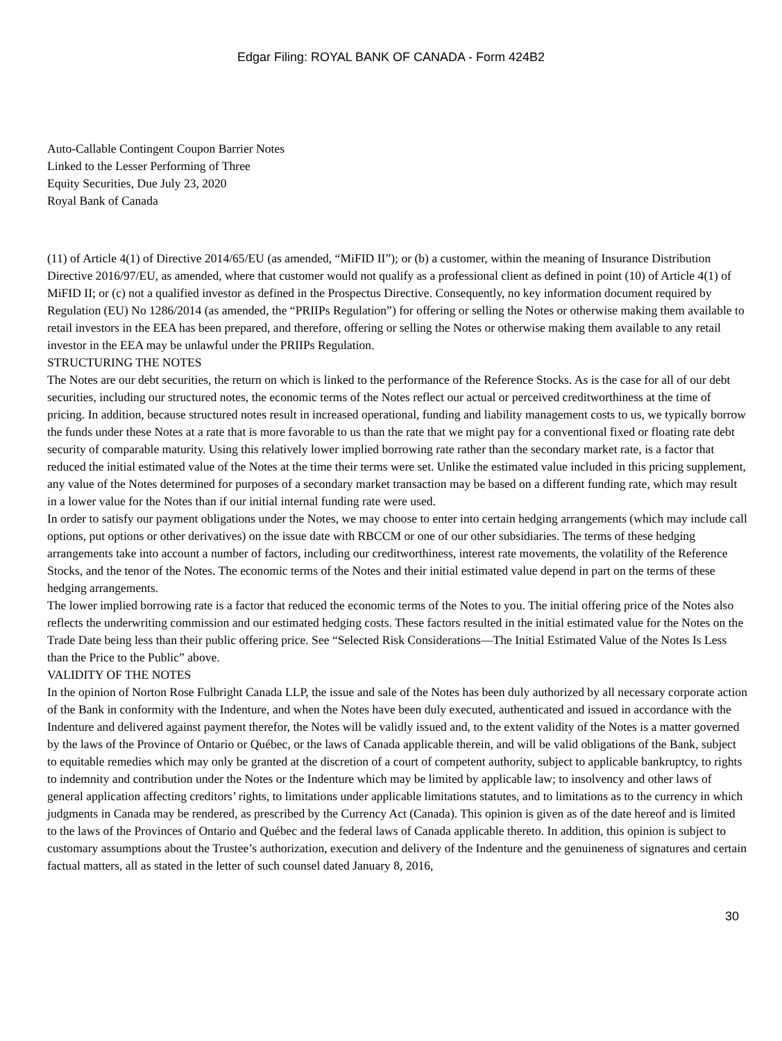Edgar Filing: ROYAL BANK OF CANADA - Form 424B2
Auto-Callable Contingent Coupon Barrier Notes
Linked to the Lesser Performing of Three
Equity Securities, Due July 23, 2020
Royal Bank of Canada
(11) of Article 4(1) of Directive 2014/65/EU (as amended, “MiFID II”); or (b) a customer, within the meaning of Insurance Distribution Directive 2016/97/EU, as amended, where that customer would not qualify as a professional client as defined in point (10) of Article 4(1) of MiFID II; or (c) not a qualified investor as defined in the Prospectus Directive. Consequently, no key information document required by Regulation (EU) No 1286/2014 (as amended, the “PRIIPs Regulation”) for offering or selling the Notes or otherwise making them available to retail investors in the EEA has been prepared, and therefore, offering or selling the Notes or otherwise making them available to any retail investor in the EEA may be unlawful under the PRIIPs Regulation.
STRUCTURING THE NOTES
The Notes are our debt securities, the return on which is linked to the performance of the Reference Stocks. As is the case for all of our debt securities, including our structured notes, the economic terms of the Notes reflect our actual or perceived creditworthiness at the time of pricing. In addition, because structured notes result in increased operational, funding and liability management costs to us, we typically borrow the funds under these Notes at a rate that is more favorable to us than the rate that we might pay for a conventional fixed or floating rate debt security of comparable maturity. Using this relatively lower implied borrowing rate rather than the secondary market rate, is a factor that reduced the initial estimated value of the Notes at the time their terms were set. Unlike the estimated value included in this pricing supplement, any value of the Notes determined for purposes of a secondary market transaction may be based on a different funding rate, which may result in a lower value for the Notes than if our initial internal funding rate were used.
In order to satisfy our payment obligations under the Notes, we may choose to enter into certain hedging arrangements (which may include call options, put options or other derivatives) on the issue date with RBCCM or one of our other subsidiaries. The terms of these hedging arrangements take into account a number of factors, including our creditworthiness, interest rate movements, the volatility of the Reference Stocks, and the tenor of the Notes. The economic terms of the Notes and their initial estimated value depend in part on the terms of these hedging arrangements.
The lower implied borrowing rate is a factor that reduced the economic terms of the Notes to you. The initial offering price of the Notes also reflects the underwriting commission and our estimated hedging costs. These factors resulted in the initial estimated value for the Notes on the Trade Date being less than their public offering price. See “Selected Risk Considerations—The Initial Estimated Value of the Notes Is Less than the Price to the Public” above.
VALIDITY OF THE NOTES
In the opinion of Norton Rose Fulbright Canada LLP, the issue and sale of the Notes has been duly authorized by all necessary corporate action of the Bank in conformity with the Indenture, and when the Notes have been duly executed, authenticated and issued in accordance with the Indenture and delivered against payment therefor, the Notes will be validly issued and, to the extent validity of the Notes is a matter governed by the laws of the Province of Ontario or Québec, or the laws of Canada applicable therein, and will be valid obligations of the Bank, subject to equitable remedies which may only be granted at the discretion of a court of competent authority, subject to applicable bankruptcy, to rights to indemnity and contribution under the Notes or the Indenture which may be limited by applicable law; to insolvency and other laws of general application affecting creditors’ rights, to limitations under applicable limitations statutes, and to limitations as to the currency in which judgments in Canada may be rendered, as prescribed by the Currency Act (Canada). This opinion is given as of the date hereof and is limited to the laws of the Provinces of Ontario and Québec and the federal laws of Canada applicable thereto. In addition, this opinion is subject to customary assumptions about the Trustee’s authorization, execution and delivery of the Indenture and the genuineness of signatures and certain factual matters, all as stated in the letter of such counsel dated January 8, 2016,
30